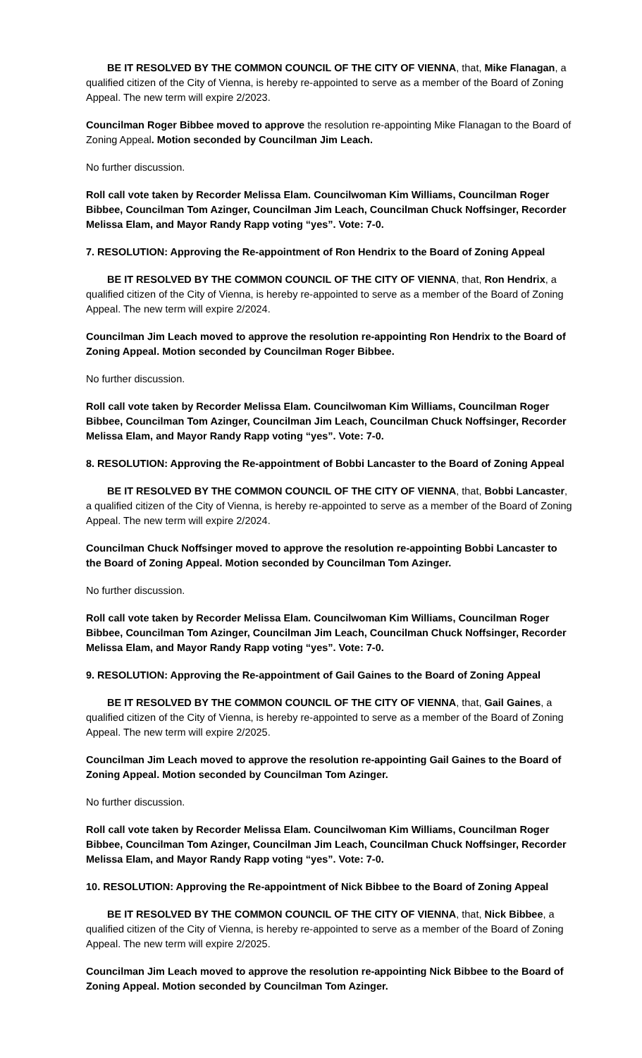BE IT RESOLVED BY THE COMMON COUNCIL OF THE CITY OF VIENNA, that, Mike Flanagan, a qualified citizen of the City of Vienna, is hereby re-appointed to serve as a member of the Board of Zoning Appeal. The new term will expire 2/2023.
Councilman Roger Bibbee moved to approve the resolution re-appointing Mike Flanagan to the Board of Zoning Appeal. Motion seconded by Councilman Jim Leach.
No further discussion.
Roll call vote taken by Recorder Melissa Elam. Councilwoman Kim Williams, Councilman Roger Bibbee, Councilman Tom Azinger, Councilman Jim Leach, Councilman Chuck Noffsinger, Recorder Melissa Elam, and Mayor Randy Rapp voting “yes”. Vote: 7-0.
7. RESOLUTION: Approving the Re-appointment of Ron Hendrix to the Board of Zoning Appeal
BE IT RESOLVED BY THE COMMON COUNCIL OF THE CITY OF VIENNA, that, Ron Hendrix, a qualified citizen of the City of Vienna, is hereby re-appointed to serve as a member of the Board of Zoning Appeal. The new term will expire 2/2024.
Councilman Jim Leach moved to approve the resolution re-appointing Ron Hendrix to the Board of Zoning Appeal. Motion seconded by Councilman Roger Bibbee.
No further discussion.
Roll call vote taken by Recorder Melissa Elam. Councilwoman Kim Williams, Councilman Roger Bibbee, Councilman Tom Azinger, Councilman Jim Leach, Councilman Chuck Noffsinger, Recorder Melissa Elam, and Mayor Randy Rapp voting “yes”. Vote: 7-0.
8. RESOLUTION: Approving the Re-appointment of Bobbi Lancaster to the Board of Zoning Appeal
BE IT RESOLVED BY THE COMMON COUNCIL OF THE CITY OF VIENNA, that, Bobbi Lancaster, a qualified citizen of the City of Vienna, is hereby re-appointed to serve as a member of the Board of Zoning Appeal. The new term will expire 2/2024.
Councilman Chuck Noffsinger moved to approve the resolution re-appointing Bobbi Lancaster to the Board of Zoning Appeal. Motion seconded by Councilman Tom Azinger.
No further discussion.
Roll call vote taken by Recorder Melissa Elam. Councilwoman Kim Williams, Councilman Roger Bibbee, Councilman Tom Azinger, Councilman Jim Leach, Councilman Chuck Noffsinger, Recorder Melissa Elam, and Mayor Randy Rapp voting “yes”. Vote: 7-0.
9. RESOLUTION: Approving the Re-appointment of Gail Gaines to the Board of Zoning Appeal
BE IT RESOLVED BY THE COMMON COUNCIL OF THE CITY OF VIENNA, that, Gail Gaines, a qualified citizen of the City of Vienna, is hereby re-appointed to serve as a member of the Board of Zoning Appeal. The new term will expire 2/2025.
Councilman Jim Leach moved to approve the resolution re-appointing Gail Gaines to the Board of Zoning Appeal. Motion seconded by Councilman Tom Azinger.
No further discussion.
Roll call vote taken by Recorder Melissa Elam. Councilwoman Kim Williams, Councilman Roger Bibbee, Councilman Tom Azinger, Councilman Jim Leach, Councilman Chuck Noffsinger, Recorder Melissa Elam, and Mayor Randy Rapp voting “yes”. Vote: 7-0.
10. RESOLUTION: Approving the Re-appointment of Nick Bibbee to the Board of Zoning Appeal
BE IT RESOLVED BY THE COMMON COUNCIL OF THE CITY OF VIENNA, that, Nick Bibbee, a qualified citizen of the City of Vienna, is hereby re-appointed to serve as a member of the Board of Zoning Appeal. The new term will expire 2/2025.
Councilman Jim Leach moved to approve the resolution re-appointing Nick Bibbee to the Board of Zoning Appeal. Motion seconded by Councilman Tom Azinger.